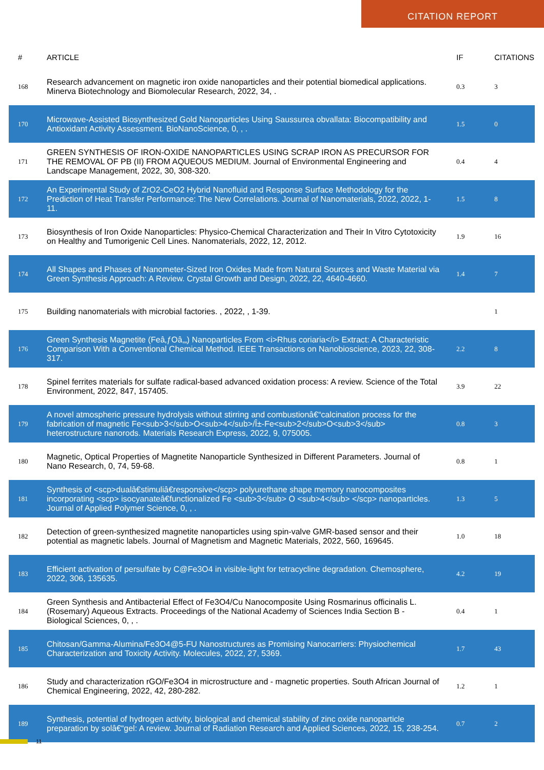CITATION REPORT
| # | ARTICLE | IF | CITATIONS |
| --- | --- | --- | --- |
| 168 | Research advancement on magnetic iron oxide nanoparticles and their potential biomedical applications. Minerva Biotechnology and Biomolecular Research, 2022, 34, . | 0.3 | 3 |
| 170 | Microwave-Assisted Biosynthesized Gold Nanoparticles Using Saussurea obvallata: Biocompatibility and Antioxidant Activity Assessment. BioNanoScience, 0, , . | 1.5 | 0 |
| 171 | GREEN SYNTHESIS OF IRON-OXIDE NANOPARTICLES USING SCRAP IRON AS PRECURSOR FOR THE REMOVAL OF PB (II) FROM AQUEOUS MEDIUM. Journal of Environmental Engineering and Landscape Management, 2022, 30, 308-320. | 0.4 | 4 |
| 172 | An Experimental Study of ZrO2-CeO2 Hybrid Nanofluid and Response Surface Methodology for the Prediction of Heat Transfer Performance: The New Correlations. Journal of Nanomaterials, 2022, 2022, 1-11. | 1.5 | 8 |
| 173 | Biosynthesis of Iron Oxide Nanoparticles: Physico-Chemical Characterization and Their In Vitro Cytotoxicity on Healthy and Tumorigenic Cell Lines. Nanomaterials, 2022, 12, 2012. | 1.9 | 16 |
| 174 | All Shapes and Phases of Nanometer-Sized Iron Oxides Made from Natural Sources and Waste Material via Green Synthesis Approach: A Review. Crystal Growth and Design, 2022, 22, 4640-4660. | 1.4 | 7 |
| 175 | Building nanomaterials with microbial factories. , 2022, , 1-39. | | 1 |
| 176 | Green Synthesis Magnetite (Feâ‚ƒOâ‚„) Nanoparticles From <i>Rhus coriaria</i> Extract: A Characteristic Comparison With a Conventional Chemical Method. IEEE Transactions on Nanobioscience, 2023, 22, 308-317. | 2.2 | 8 |
| 178 | Spinel ferrites materials for sulfate radical-based advanced oxidation process: A review. Science of the Total Environment, 2022, 847, 157405. | 3.9 | 22 |
| 179 | A novel atmospheric pressure hydrolysis without stirring and combustionâ€“calcination process for the fabrication of magnetic Fe<sub>3</sub>O<sub>4</sub>/Î±-Fe<sub>2</sub>O<sub>3</sub> heterostructure nanorods. Materials Research Express, 2022, 9, 075005. | 0.8 | 3 |
| 180 | Magnetic, Optical Properties of Magnetite Nanoparticle Synthesized in Different Parameters. Journal of Nano Research, 0, 74, 59-68. | 0.8 | 1 |
| 181 | Synthesis of <scp>dualâ€stimuliâ€responsive</scp> polyurethane shape memory nanocomposites incorporating <scp> isocyanateâ€functionalized Fe <sub>3</sub> O <sub>4</sub> </scp> nanoparticles. Journal of Applied Polymer Science, 0, , . | 1.3 | 5 |
| 182 | Detection of green-synthesized magnetite nanoparticles using spin-valve GMR-based sensor and their potential as magnetic labels. Journal of Magnetism and Magnetic Materials, 2022, 560, 169645. | 1.0 | 18 |
| 183 | Efficient activation of persulfate by C@Fe3O4 in visible-light for tetracycline degradation. Chemosphere, 2022, 306, 135635. | 4.2 | 19 |
| 184 | Green Synthesis and Antibacterial Effect of Fe3O4/Cu Nanocomposite Using Rosmarinus officinalis L. (Rosemary) Aqueous Extracts. Proceedings of the National Academy of Sciences India Section B - Biological Sciences, 0, , . | 0.4 | 1 |
| 185 | Chitosan/Gamma-Alumina/Fe3O4@5-FU Nanostructures as Promising Nanocarriers: Physiochemical Characterization and Toxicity Activity. Molecules, 2022, 27, 5369. | 1.7 | 43 |
| 186 | Study and characterization rGO/Fe3O4 in microstructure and - magnetic properties. South African Journal of Chemical Engineering, 2022, 42, 280-282. | 1.2 | 1 |
| 189 | Synthesis, potential of hydrogen activity, biological and chemical stability of zinc oxide nanoparticle preparation by solâ€“gel: A review. Journal of Radiation Research and Applied Sciences, 2022, 15, 238-254. | 0.7 | 2 |
11